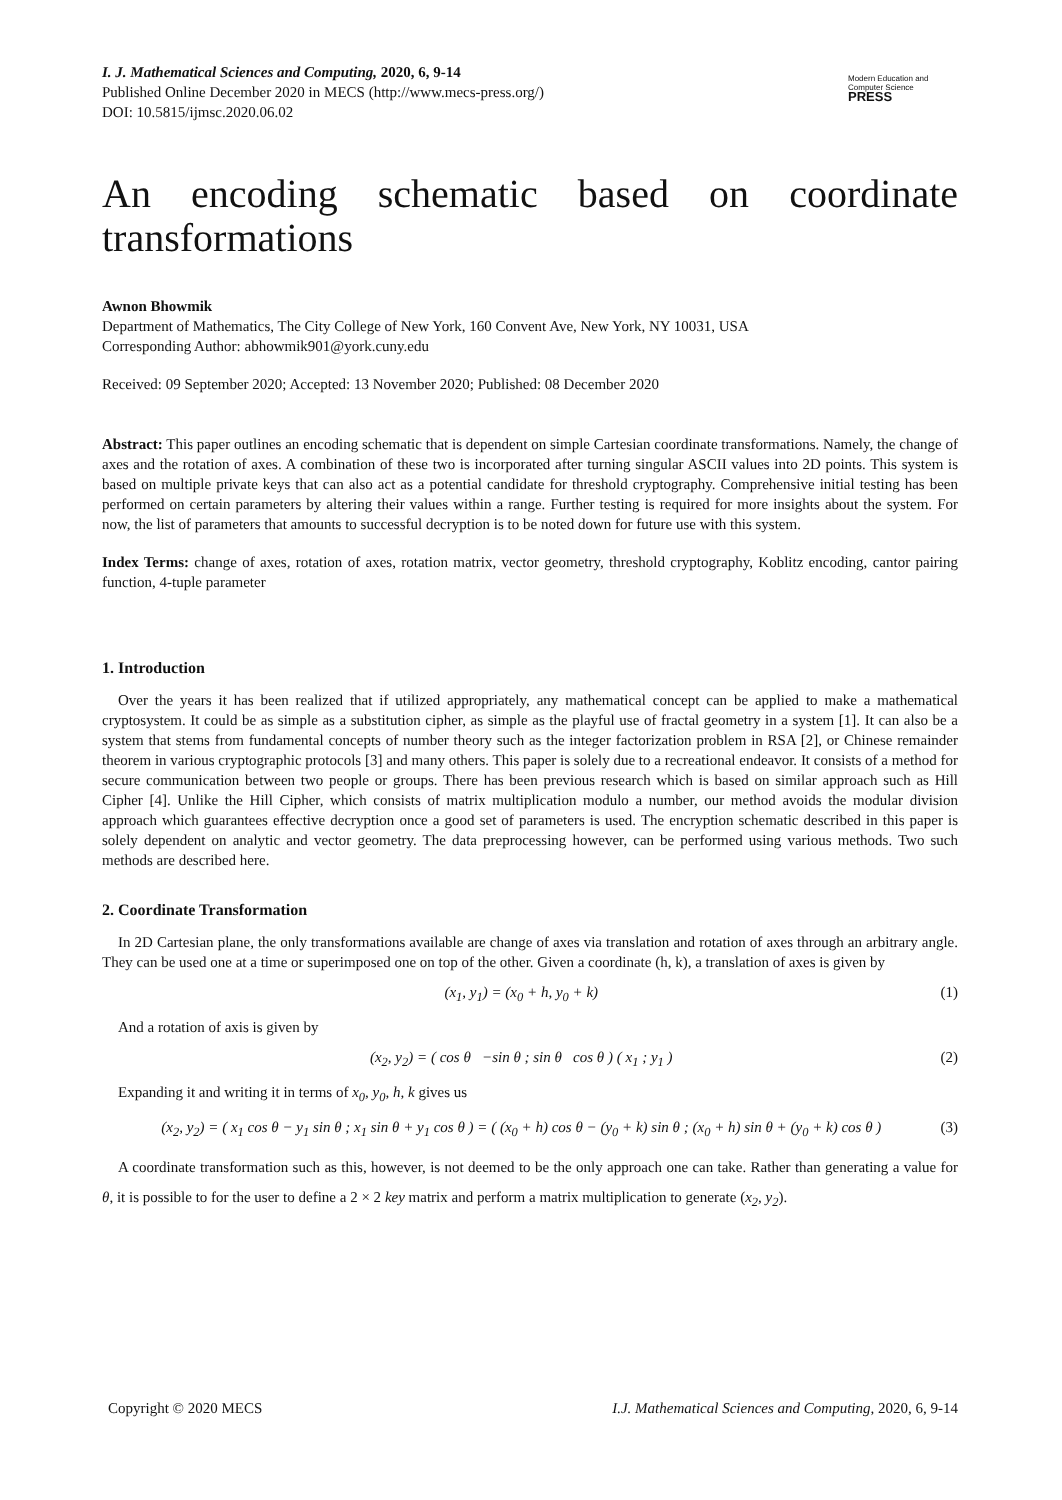I. J. Mathematical Sciences and Computing, 2020, 6, 9-14
Published Online December 2020 in MECS (http://www.mecs-press.org/)
DOI: 10.5815/ijmsc.2020.06.02
Modern Education and Computer Science
PRESS
An encoding schematic based on coordinate transformations
Awnon Bhowmik
Department of Mathematics, The City College of New York, 160 Convent Ave, New York, NY 10031, USA
Corresponding Author: abhowmik901@york.cuny.edu
Received: 09 September 2020; Accepted: 13 November 2020; Published: 08 December 2020
Abstract: This paper outlines an encoding schematic that is dependent on simple Cartesian coordinate transformations. Namely, the change of axes and the rotation of axes. A combination of these two is incorporated after turning singular ASCII values into 2D points. This system is based on multiple private keys that can also act as a potential candidate for threshold cryptography. Comprehensive initial testing has been performed on certain parameters by altering their values within a range. Further testing is required for more insights about the system. For now, the list of parameters that amounts to successful decryption is to be noted down for future use with this system.
Index Terms: change of axes, rotation of axes, rotation matrix, vector geometry, threshold cryptography, Koblitz encoding, cantor pairing function, 4-tuple parameter
1. Introduction
Over the years it has been realized that if utilized appropriately, any mathematical concept can be applied to make a mathematical cryptosystem. It could be as simple as a substitution cipher, as simple as the playful use of fractal geometry in a system [1]. It can also be a system that stems from fundamental concepts of number theory such as the integer factorization problem in RSA [2], or Chinese remainder theorem in various cryptographic protocols [3] and many others. This paper is solely due to a recreational endeavor. It consists of a method for secure communication between two people or groups. There has been previous research which is based on similar approach such as Hill Cipher [4]. Unlike the Hill Cipher, which consists of matrix multiplication modulo a number, our method avoids the modular division approach which guarantees effective decryption once a good set of parameters is used. The encryption schematic described in this paper is solely dependent on analytic and vector geometry. The data preprocessing however, can be performed using various methods. Two such methods are described here.
2. Coordinate Transformation
In 2D Cartesian plane, the only transformations available are change of axes via translation and rotation of axes through an arbitrary angle. They can be used one at a time or superimposed one on top of the other. Given a coordinate (h, k), a translation of axes is given by
(x<sub>1</sub>, y<sub>1</sub>) = (x<sub>0</sub> + h, y<sub>0</sub> + k) (1)
And a rotation of axis is given by
(x<sub>2</sub>, y<sub>2</sub>) = ( cos θ −sin θ ; sin θ cos θ ) ( x<sub>1</sub> ; y<sub>1</sub> ) (2)
Expanding it and writing it in terms of x<sub>0</sub>, y<sub>0</sub>, h, k gives us
(x<sub>2</sub>, y<sub>2</sub>) = ( x<sub>1</sub> cos θ − y<sub>1</sub> sin θ ; x<sub>1</sub> sin θ + y<sub>1</sub> cos θ ) = ( (x<sub>0</sub> + h) cos θ − (y<sub>0</sub> + k) sin θ ; (x<sub>0</sub> + h) sin θ + (y<sub>0</sub> + k) cos θ ) (3)
A coordinate transformation such as this, however, is not deemed to be the only approach one can take. Rather than generating a value for θ, it is possible to for the user to define a 2 × 2 key matrix and perform a matrix multiplication to generate (x<sub>2</sub>, y<sub>2</sub>).
Copyright © 2020 MECS I.J. Mathematical Sciences and Computing, 2020, 6, 9-14